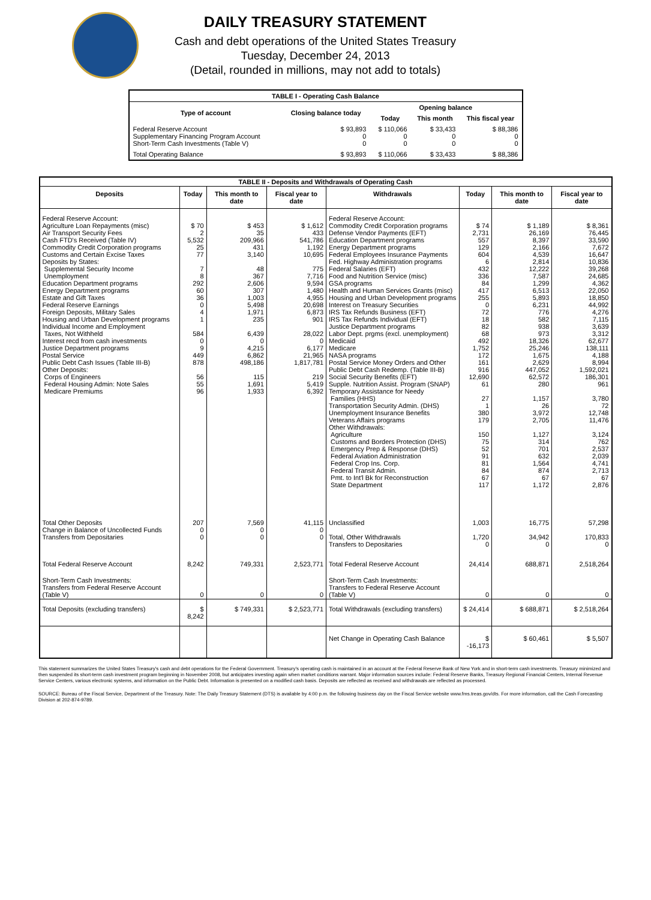DAILY TREASURY STATEMENT
Cash and debt operations of the United States Treasury
Tuesday, December 24, 2013
(Detail, rounded in millions, may not add to totals)
| TABLE I - Operating Cash Balance | | | | |
| Type of account | Closing balance today | Opening balance | | |
| | | Today | This month | This fiscal year |
| Federal Reserve Account Supplementary Financing Program Account Short-Term Cash Investments (Table V) | $ 93,893 0 0 | $ 110,066 0 0 | $ 33,433 0 0 | $ 88,386 0 0 |
| Total Operating Balance | $ 93,893 | $ 110,066 | $ 33,433 | $ 88,386 |
| TABLE II - Deposits and Withdrawals of Operating Cash | | | | | | | |
| Deposits | Today | This month to date | Fiscal year to date | Withdrawals | Today | This month to date | Fiscal year to date |
| Federal Reserve Account: Agriculture Loan Repayments (misc) Air Transport Security Fees Cash FTD's Received (Table IV) Commodity Credit Corporation programs Customs and Certain Excise Taxes Deposits by States: Supplemental Security Income Unemployment Education Department programs Energy Department programs Estate and Gift Taxes Federal Reserve Earnings Foreign Deposits, Military Sales Housing and Urban Development programs Individual Income and Employment Taxes, Not Withheld Interest recd from cash investments Justice Department programs Postal Service Public Debt Cash Issues (Table III-B) Other Deposits: Corps of Engineers Federal Housing Admin: Note Sales Medicare Premiums | $ 70 2 5,532 25 77 7 8 292 60 36 0 4 1 584 0 9 449 878 56 55 96 | $ 453 35 209,966 431 3,140 48 367 2,606 307 1,003 5,498 1,971 235 6,439 0 4,215 6,862 498,186 115 1,691 1,933 | $ 1,612 433 541,786 1,192 10,695 775 7,716 9,594 1,480 4,955 20,698 6,873 901 28,022 0 6,177 21,965 1,817,781 219 5,419 6,392 | Federal Reserve Account: Commodity Credit Corporation programs Defense Vendor Payments (EFT) Education Department programs Energy Department programs Federal Employees Insurance Payments Fed. Highway Administration programs Federal Salaries (EFT) Food and Nutrition Service (misc) GSA programs Health and Human Services Grants (misc) Housing and Urban Development programs Interest on Treasury Securities IRS Tax Refunds Business (EFT) IRS Tax Refunds Individual (EFT) Justice Department programs Labor Dept. prgms (excl. unemployment) Medicaid Medicare NASA programs Postal Service Money Orders and Other Public Debt Cash Redemp. (Table III-B) Social Security Benefits (EFT) Supple. Nutrition Assist. Program (SNAP) Temporary Assistance for Needy Families (HHS) Transportation Security Admin. (DHS) Unemployment Insurance Benefits Veterans Affairs programs Other Withdrawals: Agriculture Customs and Borders Protection (DHS) Emergency Prep & Response (DHS) Federal Aviation Administration Federal Crop Ins. Corp. Federal Transit Admin. Pmt. to Int'l Bk for Reconstruction State Department | $ 74 2,731 557 129 604 6 432 336 84 417 255 0 72 18 82 68 492 1,752 172 161 916 12,690 61 27 1 380 179 150 75 52 91 81 84 67 117 | $ 1,189 26,169 8,397 2,166 4,539 2,814 12,222 7,587 1,299 6,513 5,893 6,231 776 582 938 973 18,326 25,246 1,675 2,629 447,052 62,572 280 1,157 26 3,972 2,705 1,127 314 701 632 1,564 874 67 1,172 | $ 8,361 76,445 33,590 7,672 16,647 10,836 39,268 24,685 4,362 22,050 18,850 44,992 4,276 7,115 3,639 3,312 62,677 138,111 4,188 8,994 1,592,021 186,301 961 3,780 72 12,748 11,476 3,124 762 2,537 2,039 4,741 2,713 67 2,876 |
| Total Other Deposits Change in Balance of Uncollected Funds Transfers from Depositaries | 207 0 0 | 7,569 0 0 | 41,115 0 0 | Unclassified Total, Other Withdrawals Transfers to Depositaries | 1,003 1,720 0 | 16,775 34,942 0 | 57,298 170,833 0 |
| Total Federal Reserve Account | 8,242 | 749,331 | 2,523,771 | Total Federal Reserve Account | 24,414 | 688,871 | 2,518,264 |
| Short-Term Cash Investments: Transfers from Federal Reserve Account (Table V) | 0 | 0 | 0 | Short-Term Cash Investments: Transfers to Federal Reserve Account (Table V) | 0 | 0 | 0 |
| Total Deposits (excluding transfers) | $ 8,242 | $ 749,331 | $ 2,523,771 | Total Withdrawals (excluding transfers) | $ 24,414 | $ 688,871 | $ 2,518,264 |
| | | | | Net Change in Operating Cash Balance | $ -16,173 | $ 60,461 | $ 5,507 |
This statement summarizes the United States Treasury's cash and debt operations for the Federal Government. Treasury's operating cash is maintained in an account at the Federal Reserve Bank of New York and in short-term cash investments. Treasury minimized and then suspended its short-term cash investment program beginning in November 2008, but anticipates investing again when market conditions warrant. Major information sources include: Federal Reserve Banks, Treasury Regional Financial Centers, Internal Revenue Service Centers, various electronic systems, and information on the Public Debt. Information is presented on a modified cash basis. Deposits are reflected as received and withdrawals are reflected as processed.
SOURCE: Bureau of the Fiscal Service, Department of the Treasury. Note: The Daily Treasury Statement (DTS) is available by 4:00 p.m. the following business day on the Fiscal Service website www.fms.treas.gov/dts. For more information, call the Cash Forecasting Division at 202-874-9789.